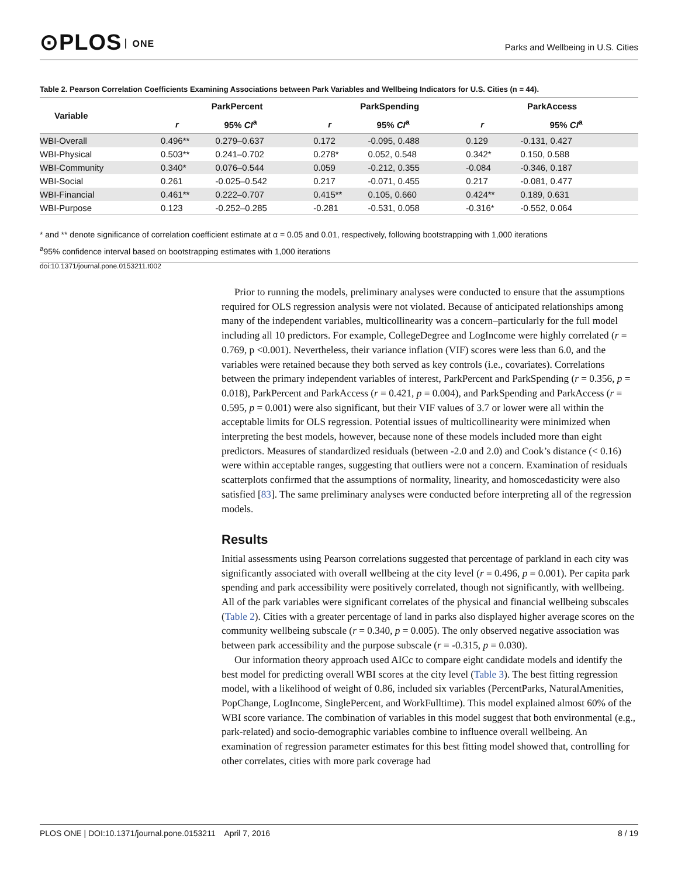⊙PLOS ONE
Parks and Wellbeing in U.S. Cities
Table 2. Pearson Correlation Coefficients Examining Associations between Park Variables and Wellbeing Indicators for U.S. Cities (n = 44).
| Variable | ParkPercent | | ParkSpending | | ParkAccess | |
| --- | --- | --- | --- | --- | --- | --- |
| | r | 95% CI<sup>a</sup> | r | 95% CI<sup>a</sup> | r | 95% CI<sup>a</sup> |
| WBI-Overall | 0.496** | 0.279–0.637 | 0.172 | -0.095, 0.488 | 0.129 | -0.131, 0.427 |
| WBI-Physical | 0.503** | 0.241–0.702 | 0.278* | 0.052, 0.548 | 0.342* | 0.150, 0.588 |
| WBI-Community | 0.340* | 0.076–0.544 | 0.059 | -0.212, 0.355 | -0.084 | -0.346, 0.187 |
| WBI-Social | 0.261 | -0.025–0.542 | 0.217 | -0.071, 0.455 | 0.217 | -0.081, 0.477 |
| WBI-Financial | 0.461** | 0.222–0.707 | 0.415** | 0.105, 0.660 | 0.424** | 0.189, 0.631 |
| WBI-Purpose | 0.123 | -0.252–0.285 | -0.281 | -0.531, 0.058 | -0.316* | -0.552, 0.064 |
* and ** denote significance of correlation coefficient estimate at α = 0.05 and 0.01, respectively, following bootstrapping with 1,000 iterations
<sup>a</sup> 95% confidence interval based on bootstrapping estimates with 1,000 iterations
doi:10.1371/journal.pone.0153211.t002
Prior to running the models, preliminary analyses were conducted to ensure that the assumptions required for OLS regression analysis were not violated. Because of anticipated relationships among many of the independent variables, multicollinearity was a concern–particularly for the full model including all 10 predictors. For example, CollegeDegree and LogIncome were highly correlated (r = 0.769, p <0.001). Nevertheless, their variance inflation (VIF) scores were less than 6.0, and the variables were retained because they both served as key controls (i.e., covariates). Correlations between the primary independent variables of interest, ParkPercent and ParkSpending (r = 0.356, p = 0.018), ParkPercent and ParkAccess (r = 0.421, p = 0.004), and ParkSpending and ParkAccess (r = 0.595, p = 0.001) were also significant, but their VIF values of 3.7 or lower were all within the acceptable limits for OLS regression. Potential issues of multicollinearity were minimized when interpreting the best models, however, because none of these models included more than eight predictors. Measures of standardized residuals (between -2.0 and 2.0) and Cook’s distance (< 0.16) were within acceptable ranges, suggesting that outliers were not a concern. Examination of residuals scatterplots confirmed that the assumptions of normality, linearity, and homoscedasticity were also satisfied [83]. The same preliminary analyses were conducted before interpreting all of the regression models.
Results
Initial assessments using Pearson correlations suggested that percentage of parkland in each city was significantly associated with overall wellbeing at the city level (r = 0.496, p = 0.001). Per capita park spending and park accessibility were positively correlated, though not significantly, with wellbeing. All of the park variables were significant correlates of the physical and financial wellbeing subscales (Table 2). Cities with a greater percentage of land in parks also displayed higher average scores on the community wellbeing subscale (r = 0.340, p = 0.005). The only observed negative association was between park accessibility and the purpose subscale (r = -0.315, p = 0.030).
Our information theory approach used AICc to compare eight candidate models and identify the best model for predicting overall WBI scores at the city level (Table 3). The best fitting regression model, with a likelihood of weight of 0.86, included six variables (PercentParks, NaturalAmenities, PopChange, LogIncome, SinglePercent, and WorkFulltime). This model explained almost 60% of the WBI score variance. The combination of variables in this model suggest that both environmental (e.g., park-related) and socio-demographic variables combine to influence overall wellbeing. An examination of regression parameter estimates for this best fitting model showed that, controlling for other correlates, cities with more park coverage had
PLOS ONE | DOI:10.1371/journal.pone.0153211 April 7, 2016 8 / 19